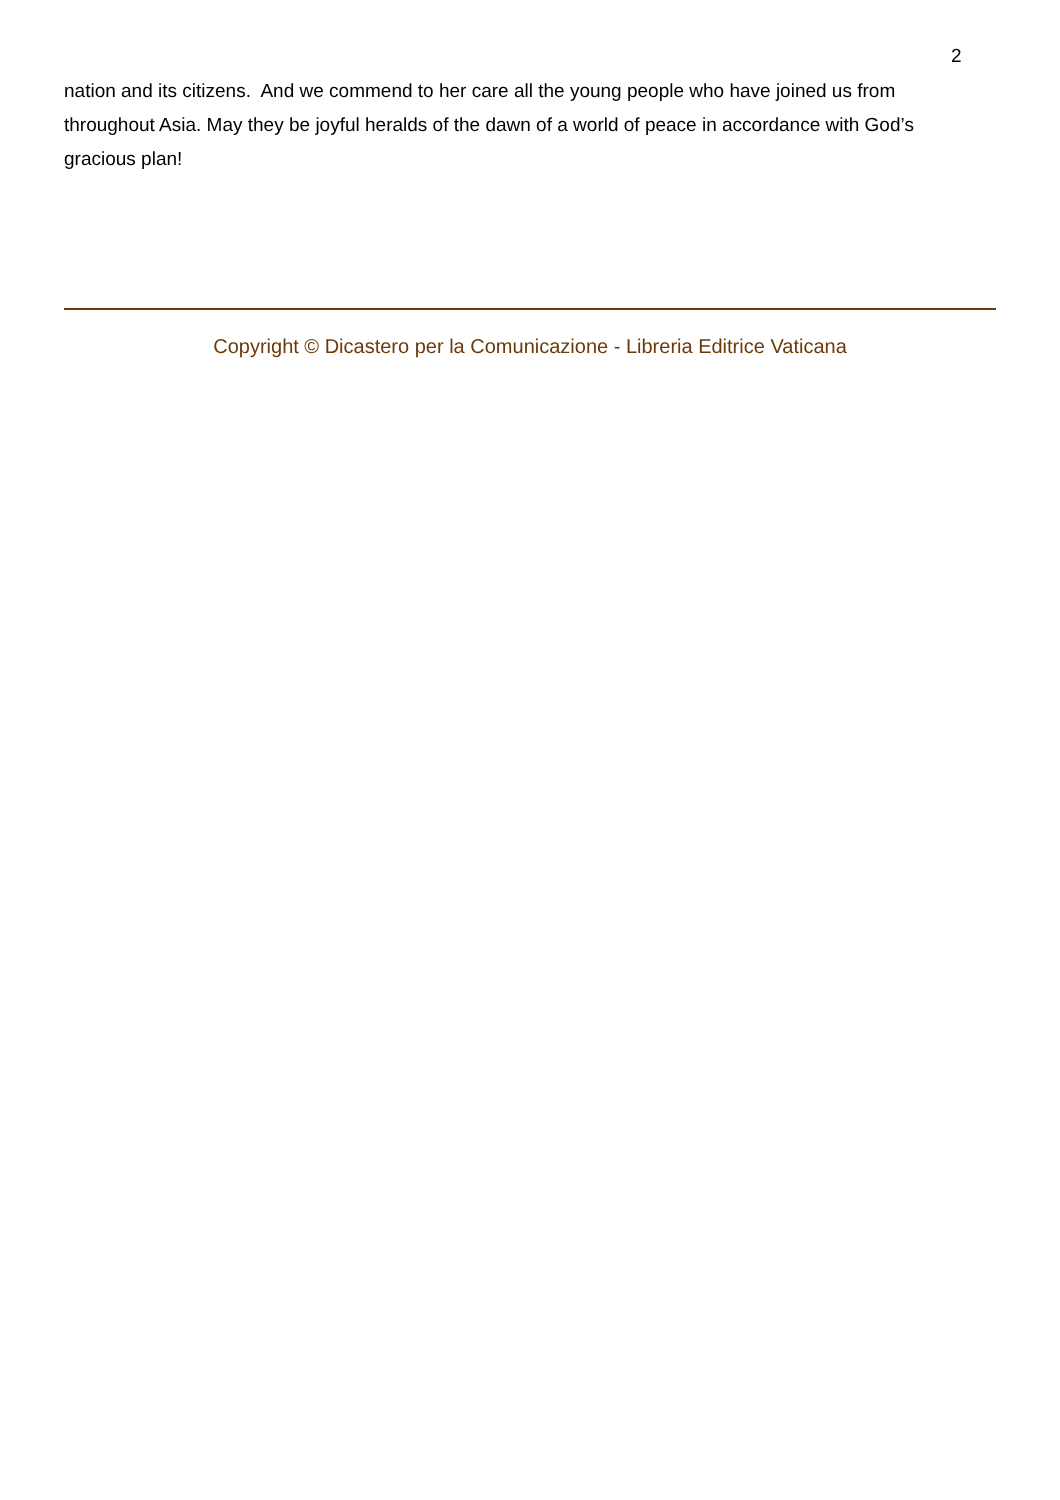2
nation and its citizens. And we commend to her care all the young people who have joined us from throughout Asia. May they be joyful heralds of the dawn of a world of peace in accordance with God’s gracious plan!
Copyright © Dicastero per la Comunicazione - Libreria Editrice Vaticana